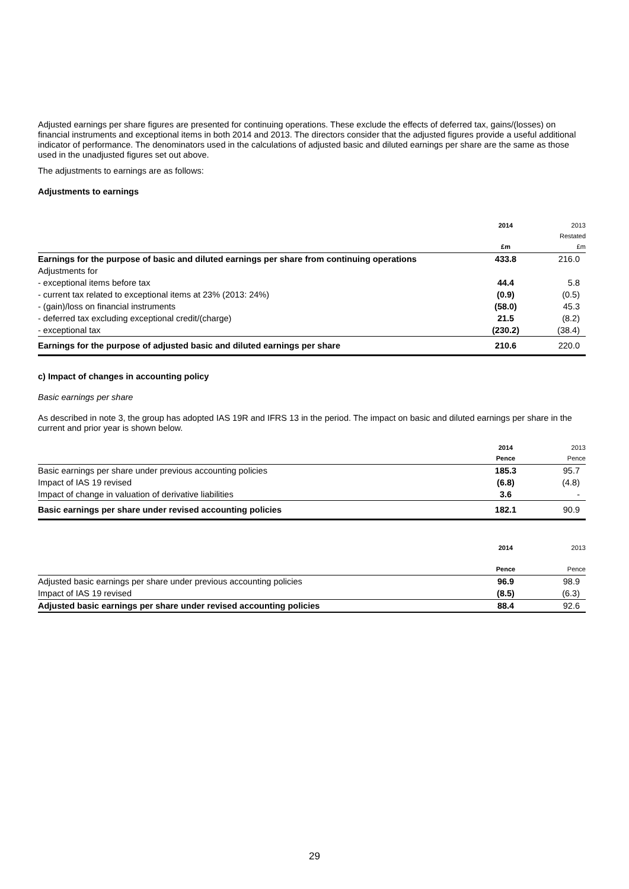Adjusted earnings per share figures are presented for continuing operations. These exclude the effects of deferred tax, gains/(losses) on financial instruments and exceptional items in both 2014 and 2013. The directors consider that the adjusted figures provide a useful additional indicator of performance. The denominators used in the calculations of adjusted basic and diluted earnings per share are the same as those used in the unadjusted figures set out above.
The adjustments to earnings are as follows:
Adjustments to earnings
| | 2014 £m | 2013 Restated £m |
| --- | --- | --- |
| Earnings for the purpose of basic and diluted earnings per share from continuing operations | 433.8 | 216.0 |
| Adjustments for | | |
| - exceptional items before tax | 44.4 | 5.8 |
| - current tax related to exceptional items at 23% (2013: 24%) | (0.9) | (0.5) |
| - (gain)/loss on financial instruments | (58.0) | 45.3 |
| - deferred tax excluding exceptional credit/(charge) | 21.5 | (8.2) |
| - exceptional tax | (230.2) | (38.4) |
| Earnings for the purpose of adjusted basic and diluted earnings per share | 210.6 | 220.0 |
c) Impact of changes in accounting policy
Basic earnings per share
As described in note 3, the group has adopted IAS 19R and IFRS 13 in the period. The impact on basic and diluted earnings per share in the current and prior year is shown below.
| | 2014 Pence | 2013 Pence |
| --- | --- | --- |
| Basic earnings per share under previous accounting policies | 185.3 | 95.7 |
| Impact of IAS 19 revised | (6.8) | (4.8) |
| Impact of change in valuation of derivative liabilities | 3.6 | - |
| Basic earnings per share under revised accounting policies | 182.1 | 90.9 |
| | 2014 Pence | 2013 Pence |
| --- | --- | --- |
| Adjusted basic earnings per share under previous accounting policies | 96.9 | 98.9 |
| Impact of IAS 19 revised | (8.5) | (6.3) |
| Adjusted basic earnings per share under revised accounting policies | 88.4 | 92.6 |
29